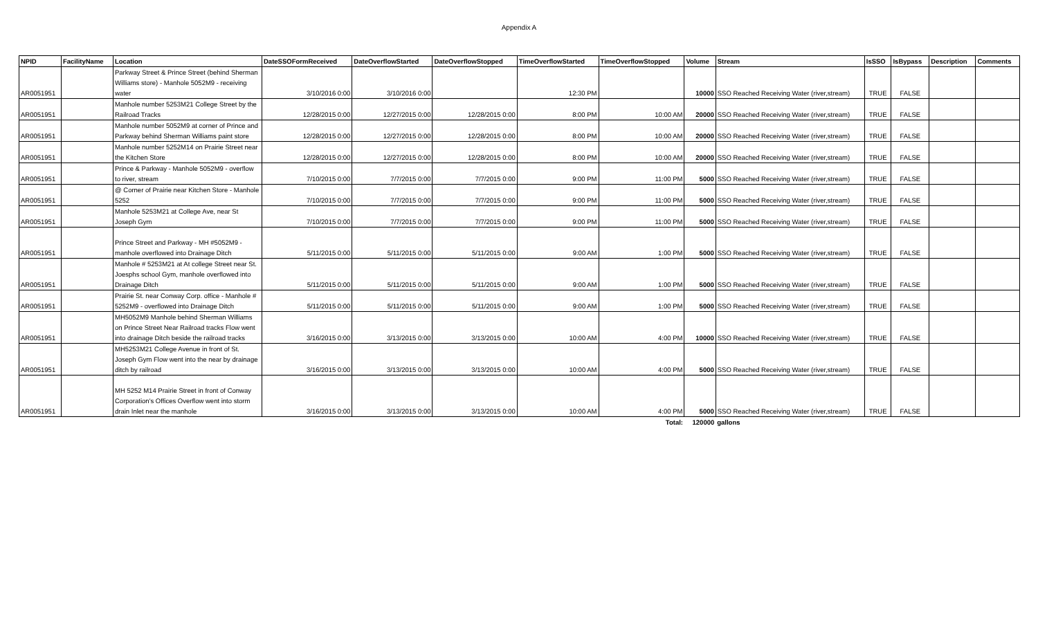Appendix A
| NPID | FacilityName | Location | DateSSOFormReceived | DateOverflowStarted | DateOverflowStopped | TimeOverflowStarted | TimeOverflowStopped | Volume | Stream | IsSSO | IsBypass | Description | Comments |
| --- | --- | --- | --- | --- | --- | --- | --- | --- | --- | --- | --- | --- | --- |
| AR0051951 | | Parkway Street & Prince Street (behind Sherman Williams store) - Manhole 5052M9 - receiving water | 3/10/2016 0:00 | 3/10/2016 0:00 | | 12:30 PM | | 10000 | SSO Reached Receiving Water (river,stream) | TRUE | FALSE | | |
| AR0051951 | | Manhole number 5253M21 College Street by the Railroad Tracks | 12/28/2015 0:00 | 12/27/2015 0:00 | 12/28/2015 0:00 | 8:00 PM | 10:00 AM | 20000 | SSO Reached Receiving Water (river,stream) | TRUE | FALSE | | |
| AR0051951 | | Manhole number 5052M9 at corner of Prince and Parkway behind Sherman Williams paint store | 12/28/2015 0:00 | 12/27/2015 0:00 | 12/28/2015 0:00 | 8:00 PM | 10:00 AM | 20000 | SSO Reached Receiving Water (river,stream) | TRUE | FALSE | | |
| AR0051951 | | Manhole number 5252M14 on Prairie Street near the Kitchen Store | 12/28/2015 0:00 | 12/27/2015 0:00 | 12/28/2015 0:00 | 8:00 PM | 10:00 AM | 20000 | SSO Reached Receiving Water (river,stream) | TRUE | FALSE | | |
| AR0051951 | | Prince & Parkway - Manhole 5052M9 - overflow to river, stream | 7/10/2015 0:00 | 7/7/2015 0:00 | 7/7/2015 0:00 | 9:00 PM | 11:00 PM | 5000 | SSO Reached Receiving Water (river,stream) | TRUE | FALSE | | |
| AR0051951 | | @ Corner of Prairie near Kitchen Store - Manhole 5252 | 7/10/2015 0:00 | 7/7/2015 0:00 | 7/7/2015 0:00 | 9:00 PM | 11:00 PM | 5000 | SSO Reached Receiving Water (river,stream) | TRUE | FALSE | | |
| AR0051951 | | Manhole 5253M21 at College Ave, near St Joseph Gym | 7/10/2015 0:00 | 7/7/2015 0:00 | 7/7/2015 0:00 | 9:00 PM | 11:00 PM | 5000 | SSO Reached Receiving Water (river,stream) | TRUE | FALSE | | |
| AR0051951 | | Prince Street and Parkway - MH #5052M9 - manhole overflowed into Drainage Ditch | 5/11/2015 0:00 | 5/11/2015 0:00 | 5/11/2015 0:00 | 9:00 AM | 1:00 PM | 5000 | SSO Reached Receiving Water (river,stream) | TRUE | FALSE | | |
| AR0051951 | | Manhole # 5253M21 at At college Street near St. Joesphs school Gym, manhole overflowed into Drainage Ditch | 5/11/2015 0:00 | 5/11/2015 0:00 | 5/11/2015 0:00 | 9:00 AM | 1:00 PM | 5000 | SSO Reached Receiving Water (river,stream) | TRUE | FALSE | | |
| AR0051951 | | Prairie St. near Conway Corp. office - Manhole # 5252M9 - overflowed into Drainage Ditch | 5/11/2015 0:00 | 5/11/2015 0:00 | 5/11/2015 0:00 | 9:00 AM | 1:00 PM | 5000 | SSO Reached Receiving Water (river,stream) | TRUE | FALSE | | |
| AR0051951 | | MH5052M9 Manhole behind Sherman Williams on Prince Street Near Railroad tracks Flow went into drainage Ditch beside the railroad tracks | 3/16/2015 0:00 | 3/13/2015 0:00 | 3/13/2015 0:00 | 10:00 AM | 4:00 PM | 10000 | SSO Reached Receiving Water (river,stream) | TRUE | FALSE | | |
| AR0051951 | | MH5253M21 College Avenue in front of St. Joseph Gym Flow went into the near by drainage ditch by railroad | 3/16/2015 0:00 | 3/13/2015 0:00 | 3/13/2015 0:00 | 10:00 AM | 4:00 PM | 5000 | SSO Reached Receiving Water (river,stream) | TRUE | FALSE | | |
| AR0051951 | | MH 5252 M14 Prairie Street in front of Conway Corporation's Offices Overflow went into storm drain Inlet near the manhole | 3/16/2015 0:00 | 3/13/2015 0:00 | 3/13/2015 0:00 | 10:00 AM | 4:00 PM | 5000 | SSO Reached Receiving Water (river,stream) | TRUE | FALSE | | |
| | | | | | | | Total: | 120000 | gallons | | | | |